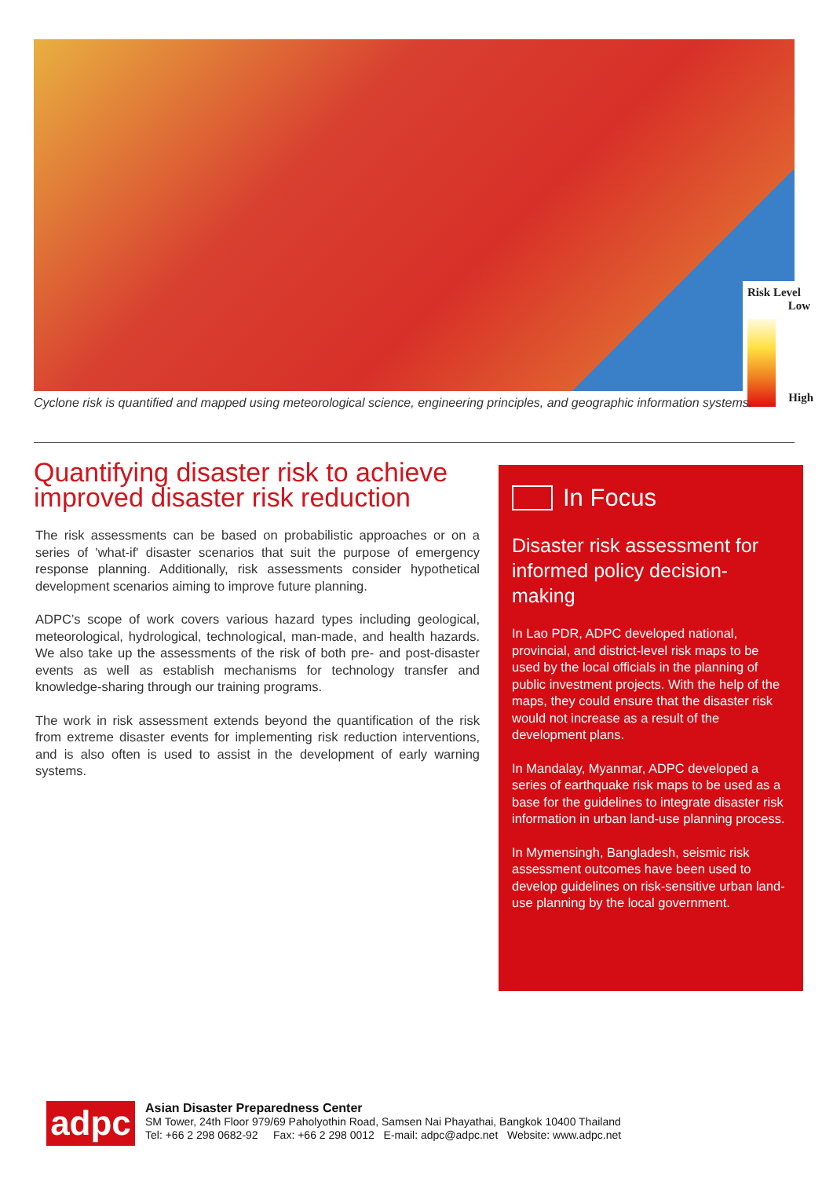Risk Level
Low
High
Cyclone risk is quantified and mapped using meteorological science, engineering principles, and geographic information systems.
Quantifying disaster risk to achieve improved disaster risk reduction
The risk assessments can be based on probabilistic approaches or on a series of 'what-if' disaster scenarios that suit the purpose of emergency response planning. Additionally, risk assessments consider hypothetical development scenarios aiming to improve future planning.
ADPC’s scope of work covers various hazard types including geological, meteorological, hydrological, technological, man-made, and health hazards. We also take up the assessments of the risk of both pre- and post-disaster events as well as establish mechanisms for technology transfer and knowledge-sharing through our training programs.
The work in risk assessment extends beyond the quantification of the risk from extreme disaster events for implementing risk reduction interventions, and is also often is used to assist in the development of early warning systems.
In Focus
Disaster risk assessment for informed policy decision-making
In Lao PDR, ADPC developed national, provincial, and district-level risk maps to be used by the local officials in the planning of public investment projects. With the help of the maps, they could ensure that the disaster risk would not increase as a result of the development plans.
In Mandalay, Myanmar, ADPC developed a series of earthquake risk maps to be used as a base for the guidelines to integrate disaster risk information in urban land-use planning process.
In Mymensingh, Bangladesh, seismic risk assessment outcomes have been used to develop guidelines on risk-sensitive urban land-use planning by the local government.
adpc
Asian Disaster Preparedness Center
SM Tower, 24th Floor 979/69 Paholyothin Road, Samsen Nai Phayathai, Bangkok 10400 Thailand
Tel: +66 2 298 0682-92 Fax: +66 2 298 0012 E-mail: adpc@adpc.net Website: www.adpc.net